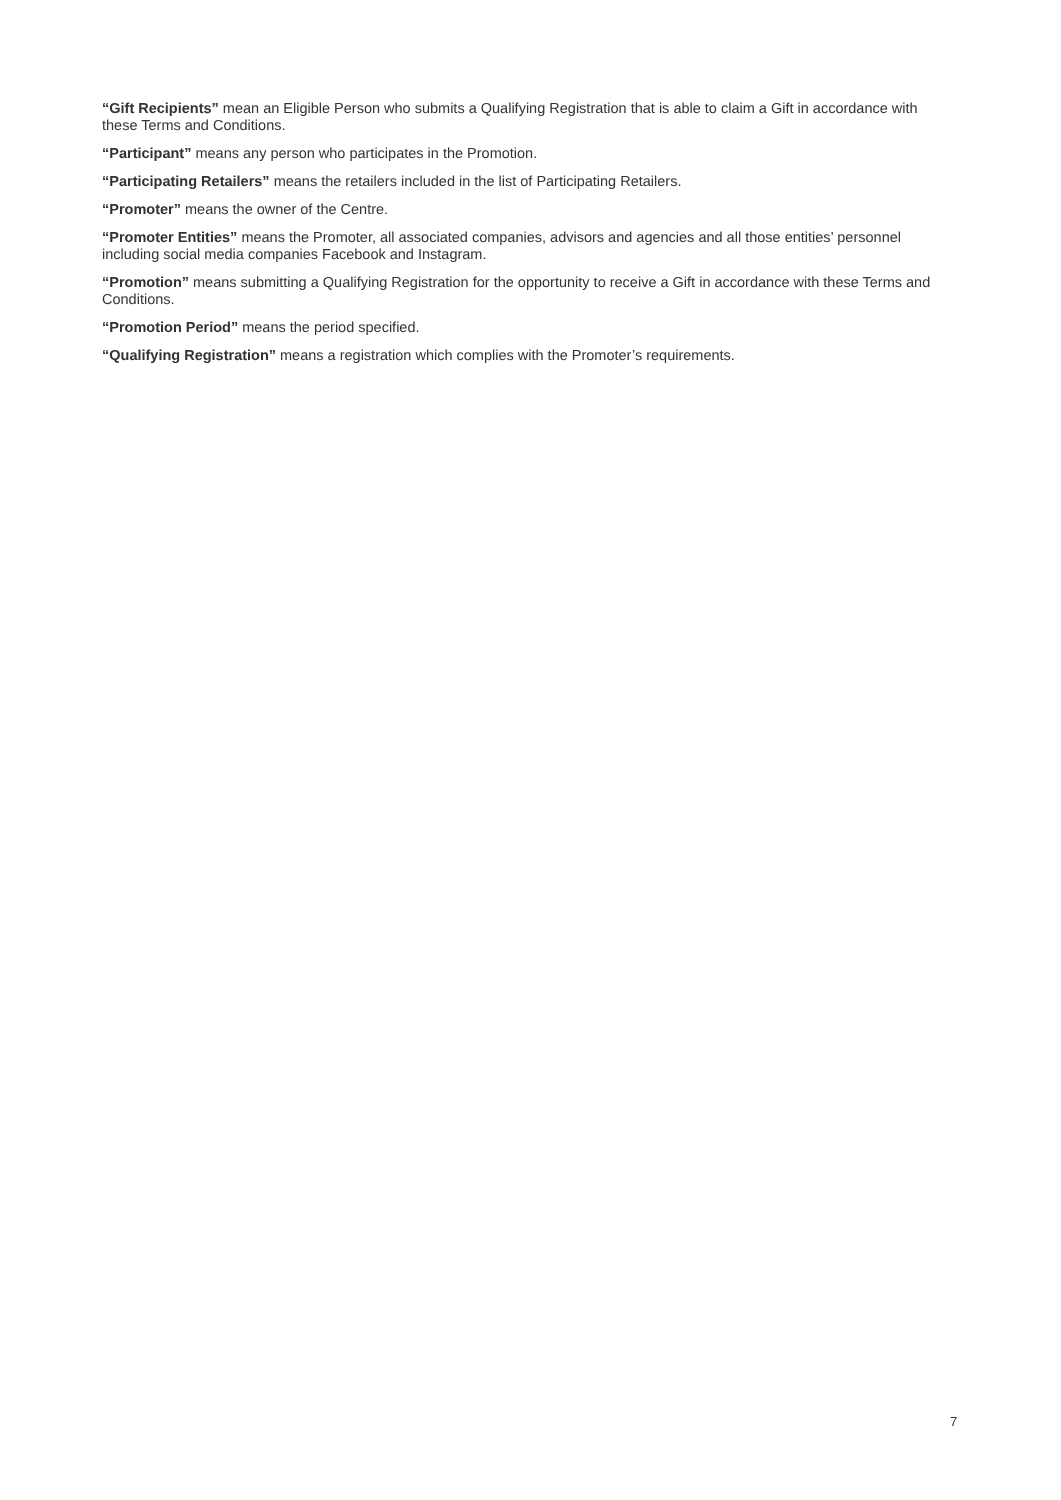“Gift Recipients” mean an Eligible Person who submits a Qualifying Registration that is able to claim a Gift in accordance with these Terms and Conditions.
“Participant” means any person who participates in the Promotion.
“Participating Retailers” means the retailers included in the list of Participating Retailers.
“Promoter” means the owner of the Centre.
“Promoter Entities” means the Promoter, all associated companies, advisors and agencies and all those entities’ personnel including social media companies Facebook and Instagram.
“Promotion” means submitting a Qualifying Registration for the opportunity to receive a Gift in accordance with these Terms and Conditions.
“Promotion Period” means the period specified.
“Qualifying Registration” means a registration which complies with the Promoter’s requirements.
7